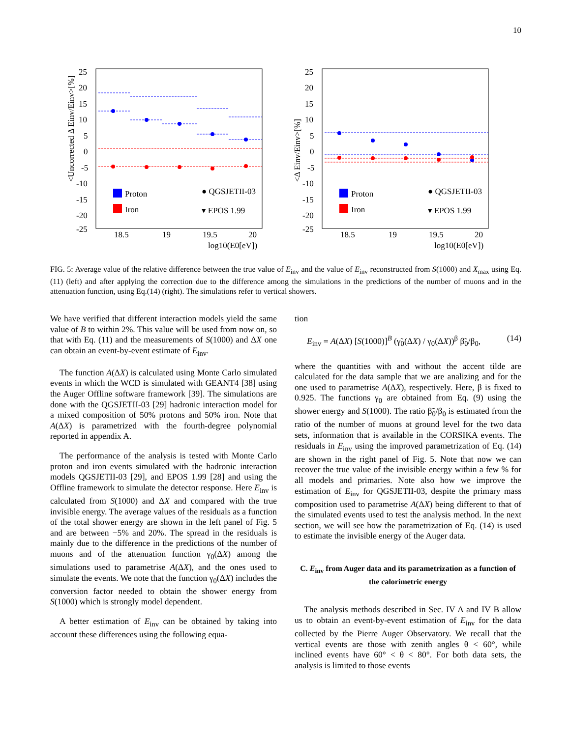10
25
20
15
10
5
0
-5
-10
-15
-20
-25
18.5
19
19.5
20
log10(E0[eV])
<Uncorrected Δ Einv/Einv>[%]
Proton
Iron
● QGSJETII-03
▾ EPOS 1.99
25
20
15
10
5
0
-5
-10
-15
-20
-25
18.5
19
19.5
20
log10(E0[eV])
<Δ Einv/Einv>[%]
Proton
Iron
● QGSJETII-03
▾ EPOS 1.99
FIG. 5: Average value of the relative difference between the true value of E<sub>inv</sub> and the value of E<sub>inv</sub> reconstructed from S(1000) and X<sub>max</sub> using Eq. (11) (left) and after applying the correction due to the difference among the simulations in the predictions of the number of muons and in the attenuation function, using Eq.(14) (right). The simulations refer to vertical showers.
We have verified that different interaction models yield the same value of B to within 2%. This value will be used from now on, so that with Eq. (11) and the measurements of S(1000) and ΔX one can obtain an event-by-event estimate of E<sub>inv</sub>.
The function A(ΔX) is calculated using Monte Carlo simulated events in which the WCD is simulated with GEANT4 [38] using the Auger Offline software framework [39]. The simulations are done with the QGSJETII-03 [29] hadronic interaction model for a mixed composition of 50% protons and 50% iron. Note that A(ΔX) is parametrized with the fourth-degree polynomial reported in appendix A.
The performance of the analysis is tested with Monte Carlo proton and iron events simulated with the hadronic interaction models QGSJETII-03 [29], and EPOS 1.99 [28] and using the Offline framework to simulate the detector response. Here E<sub>inv</sub> is calculated from S(1000) and ΔX and compared with the true invisible energy. The average values of the residuals as a function of the total shower energy are shown in the left panel of Fig. 5 and are between −5% and 20%. The spread in the residuals is mainly due to the difference in the predictions of the number of muons and of the attenuation function γ<sub>0</sub>(ΔX) among the simulations used to parametrise A(ΔX), and the ones used to simulate the events. We note that the function γ<sub>0</sub>(ΔX) includes the conversion factor needed to obtain the shower energy from S(1000) which is strongly model dependent.
A better estimation of E<sub>inv</sub> can be obtained by taking into account these differences using the following equa-
tion
E<sub>inv</sub> = A(ΔX) [S(1000)]<sup>B</sup> (γ̃<sub>0</sub>(ΔX) / γ<sub>0</sub>(ΔX))<sup>β</sup> β̃<sub>0</sub>/β<sub>0</sub>, (14)
where the quantities with and without the accent tilde are calculated for the data sample that we are analizing and for the one used to parametrise A(ΔX), respectively. Here, β is fixed to 0.925. The functions γ<sub>0</sub> are obtained from Eq. (9) using the shower energy and S(1000). The ratio β̃<sub>0</sub>/β<sub>0</sub> is estimated from the ratio of the number of muons at ground level for the two data sets, information that is available in the CORSIKA events. The residuals in E<sub>inv</sub> using the improved parametrization of Eq. (14) are shown in the right panel of Fig. 5. Note that now we can recover the true value of the invisible energy within a few % for all models and primaries. Note also how we improve the estimation of E<sub>inv</sub> for QGSJETII-03, despite the primary mass composition used to parametrise A(ΔX) being different to that of the simulated events used to test the analysis method. In the next section, we will see how the parametrization of Eq. (14) is used to estimate the invisible energy of the Auger data.
C. E<sub>inv</sub> from Auger data and its parametrization as a function of the calorimetric energy
The analysis methods described in Sec. IV A and IV B allow us to obtain an event-by-event estimation of E<sub>inv</sub> for the data collected by the Pierre Auger Observatory. We recall that the vertical events are those with zenith angles θ < 60°, while inclined events have 60° < θ < 80°. For both data sets, the analysis is limited to those events